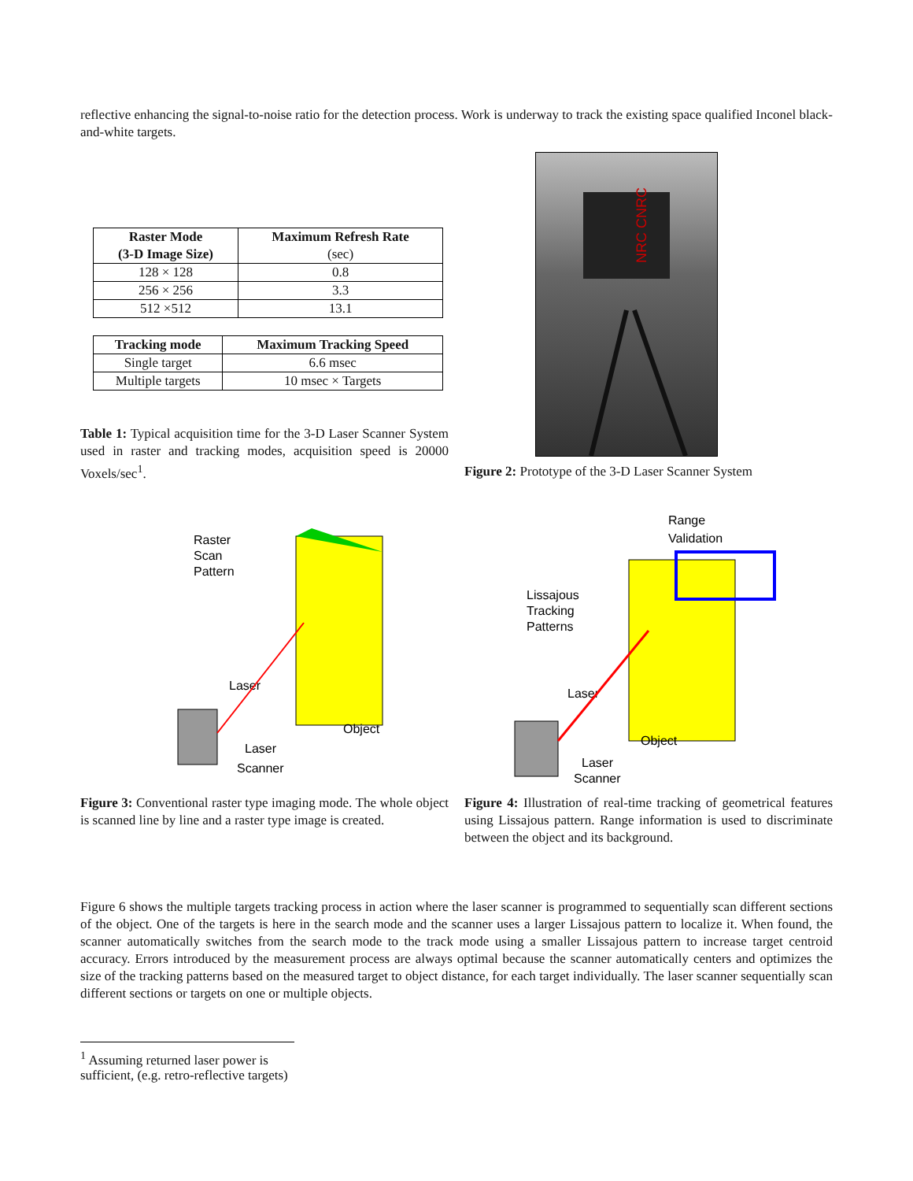reflective enhancing the signal-to-noise ratio for the detection process. Work is underway to track the existing space qualified Inconel black-and-white targets.
| Raster Mode (3-D Image Size) | Maximum Refresh Rate (sec) |
| --- | --- |
| 128 × 128 | 0.8 |
| 256 × 256 | 3.3 |
| 512 ×512 | 13.1 |
| Tracking mode | Maximum Tracking Speed |
| --- | --- |
| Single target | 6.6 msec |
| Multiple targets | 10 msec × Targets |
Table 1: Typical acquisition time for the 3-D Laser Scanner System used in raster and tracking modes, acquisition speed is 20000 Voxels/sec<sup>1</sup>.
NRC CNRC
Figure 2: Prototype of the 3-D Laser Scanner System
Raster
Scan
Pattern
Laser
Object
Laser
Scanner
Figure 3: Conventional raster type imaging mode. The whole object is scanned line by line and a raster type image is created.
Range
Validation
Lissajous
Tracking
Patterns
Laser
Object
Laser
Scanner
Figure 4: Illustration of real-time tracking of geometrical features using Lissajous pattern. Range information is used to discriminate between the object and its background.
Figure 6 shows the multiple targets tracking process in action where the laser scanner is programmed to sequentially scan different sections of the object. One of the targets is here in the search mode and the scanner uses a larger Lissajous pattern to localize it. When found, the scanner automatically switches from the search mode to the track mode using a smaller Lissajous pattern to increase target centroid accuracy. Errors introduced by the measurement process are always optimal because the scanner automatically centers and optimizes the size of the tracking patterns based on the measured target to object distance, for each target individually. The laser scanner sequentially scan different sections or targets on one or multiple objects.
<sup>1</sup> Assuming returned laser power is sufficient, (e.g. retro-reflective targets)